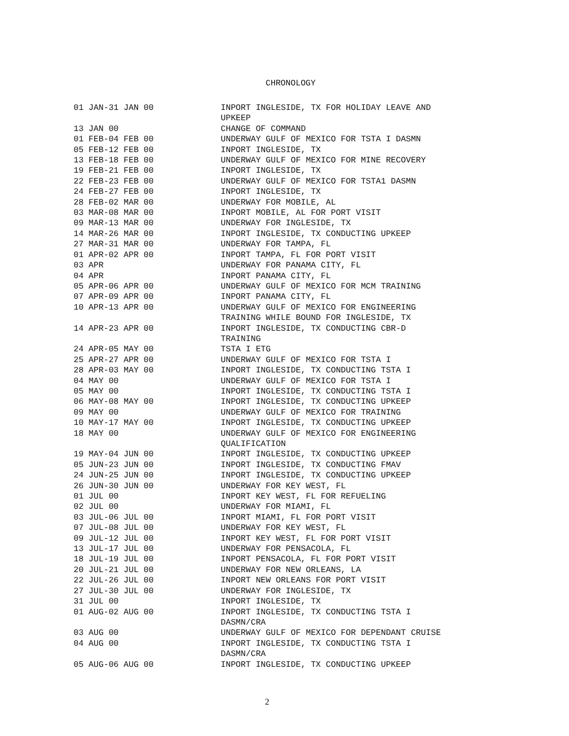CHRONOLOGY
| 01 JAN-31 JAN 00 | INPORT INGLESIDE, TX FOR HOLIDAY LEAVE AND UPKEEP |
| 13 JAN 00 | CHANGE OF COMMAND |
| 01 FEB-04 FEB 00 | UNDERWAY GULF OF MEXICO FOR TSTA I DASMN |
| 05 FEB-12 FEB 00 | INPORT INGLESIDE, TX |
| 13 FEB-18 FEB 00 | UNDERWAY GULF OF MEXICO FOR MINE RECOVERY |
| 19 FEB-21 FEB 00 | INPORT INGLESIDE, TX |
| 22 FEB-23 FEB 00 | UNDERWAY GULF OF MEXICO FOR TSTA1 DASMN |
| 24 FEB-27 FEB 00 | INPORT INGLESIDE, TX |
| 28 FEB-02 MAR 00 | UNDERWAY FOR MOBILE, AL |
| 03 MAR-08 MAR 00 | INPORT MOBILE, AL FOR PORT VISIT |
| 09 MAR-13 MAR 00 | UNDERWAY FOR INGLESIDE, TX |
| 14 MAR-26 MAR 00 | INPORT INGLESIDE, TX CONDUCTING UPKEEP |
| 27 MAR-31 MAR 00 | UNDERWAY FOR TAMPA, FL |
| 01 APR-02 APR 00 | INPORT TAMPA, FL FOR PORT VISIT |
| 03 APR | UNDERWAY FOR PANAMA CITY, FL |
| 04 APR | INPORT PANAMA CITY, FL |
| 05 APR-06 APR 00 | UNDERWAY GULF OF MEXICO FOR MCM TRAINING |
| 07 APR-09 APR 00 | INPORT PANAMA CITY, FL |
| 10 APR-13 APR 00 | UNDERWAY GULF OF MEXICO FOR ENGINEERING TRAINING WHILE BOUND FOR INGLESIDE, TX |
| 14 APR-23 APR 00 | INPORT INGLESIDE, TX CONDUCTING CBR-D TRAINING |
| 24 APR-05 MAY 00 | TSTA I ETG |
| 25 APR-27 APR 00 | UNDERWAY GULF OF MEXICO FOR TSTA I |
| 28 APR-03 MAY 00 | INPORT INGLESIDE, TX CONDUCTING TSTA I |
| 04 MAY 00 | UNDERWAY GULF OF MEXICO FOR TSTA I |
| 05 MAY 00 | INPORT INGLESIDE, TX CONDUCTING TSTA I |
| 06 MAY-08 MAY 00 | INPORT INGLESIDE, TX CONDUCTING UPKEEP |
| 09 MAY 00 | UNDERWAY GULF OF MEXICO FOR TRAINING |
| 10 MAY-17 MAY 00 | INPORT INGLESIDE, TX CONDUCTING UPKEEP |
| 18 MAY 00 | UNDERWAY GULF OF MEXICO FOR ENGINEERING QUALIFICATION |
| 19 MAY-04 JUN 00 | INPORT INGLESIDE, TX CONDUCTING UPKEEP |
| 05 JUN-23 JUN 00 | INPORT INGLESIDE, TX CONDUCTING FMAV |
| 24 JUN-25 JUN 00 | INPORT INGLESIDE, TX CONDUCTING UPKEEP |
| 26 JUN-30 JUN 00 | UNDERWAY FOR KEY WEST, FL |
| 01 JUL 00 | INPORT KEY WEST, FL FOR REFUELING |
| 02 JUL 00 | UNDERWAY FOR MIAMI, FL |
| 03 JUL-06 JUL 00 | INPORT MIAMI, FL FOR PORT VISIT |
| 07 JUL-08 JUL 00 | UNDERWAY FOR KEY WEST, FL |
| 09 JUL-12 JUL 00 | INPORT KEY WEST, FL FOR PORT VISIT |
| 13 JUL-17 JUL 00 | UNDERWAY FOR PENSACOLA, FL |
| 18 JUL-19 JUL 00 | INPORT PENSACOLA, FL FOR PORT VISIT |
| 20 JUL-21 JUL 00 | UNDERWAY FOR NEW ORLEANS, LA |
| 22 JUL-26 JUL 00 | INPORT NEW ORLEANS FOR PORT VISIT |
| 27 JUL-30 JUL 00 | UNDERWAY FOR INGLESIDE, TX |
| 31 JUL 00 | INPORT INGLESIDE, TX |
| 01 AUG-02 AUG 00 | INPORT INGLESIDE, TX CONDUCTING TSTA I DASMN/CRA |
| 03 AUG 00 | UNDERWAY GULF OF MEXICO FOR DEPENDANT CRUISE |
| 04 AUG 00 | INPORT INGLESIDE, TX CONDUCTING TSTA I DASMN/CRA |
| 05 AUG-06 AUG 00 | INPORT INGLESIDE, TX CONDUCTING UPKEEP |
2